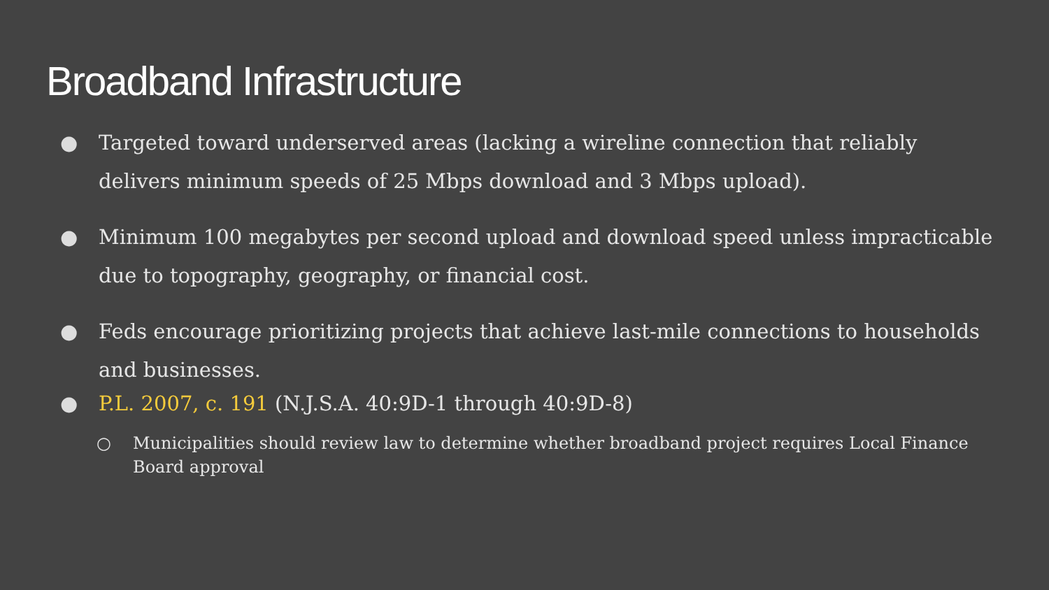Broadband Infrastructure
● Targeted toward underserved areas (lacking a wireline connection that reliably delivers minimum speeds of 25 Mbps download and 3 Mbps upload).
● Minimum 100 megabytes per second upload and download speed unless impracticable due to topography, geography, or financial cost.
● Feds encourage prioritizing projects that achieve last-mile connections to households and businesses.
● P.L. 2007, c. 191 (N.J.S.A. 40:9D-1 through 40:9D-8)
○ Municipalities should review law to determine whether broadband project requires Local Finance Board approval